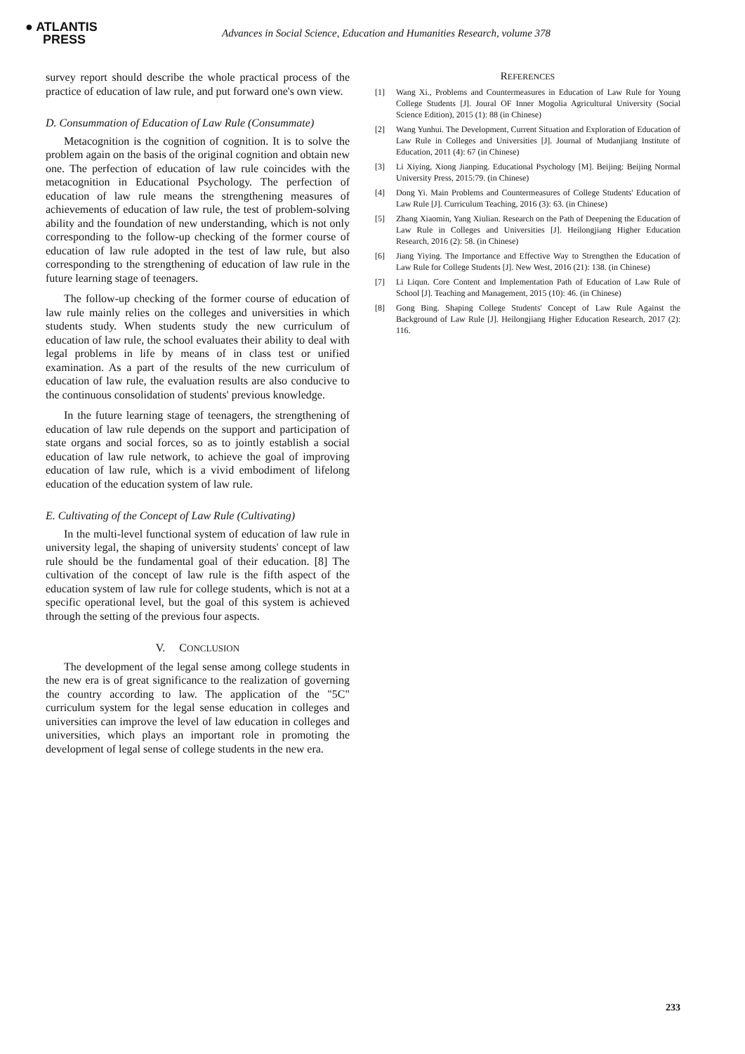● ATLANTIS
PRESS
Advances in Social Science, Education and Humanities Research, volume 378
survey report should describe the whole practical process of the practice of education of law rule, and put forward one's own view.
D. Consummation of Education of Law Rule (Consummate)
Metacognition is the cognition of cognition. It is to solve the problem again on the basis of the original cognition and obtain new one. The perfection of education of law rule coincides with the metacognition in Educational Psychology. The perfection of education of law rule means the strengthening measures of achievements of education of law rule, the test of problem-solving ability and the foundation of new understanding, which is not only corresponding to the follow-up checking of the former course of education of law rule adopted in the test of law rule, but also corresponding to the strengthening of education of law rule in the future learning stage of teenagers.
The follow-up checking of the former course of education of law rule mainly relies on the colleges and universities in which students study. When students study the new curriculum of education of law rule, the school evaluates their ability to deal with legal problems in life by means of in class test or unified examination. As a part of the results of the new curriculum of education of law rule, the evaluation results are also conducive to the continuous consolidation of students' previous knowledge.
In the future learning stage of teenagers, the strengthening of education of law rule depends on the support and participation of state organs and social forces, so as to jointly establish a social education of law rule network, to achieve the goal of improving education of law rule, which is a vivid embodiment of lifelong education of the education system of law rule.
E. Cultivating of the Concept of Law Rule (Cultivating)
In the multi-level functional system of education of law rule in university legal, the shaping of university students' concept of law rule should be the fundamental goal of their education. [8] The cultivation of the concept of law rule is the fifth aspect of the education system of law rule for college students, which is not at a specific operational level, but the goal of this system is achieved through the setting of the previous four aspects.
V. CONCLUSION
The development of the legal sense among college students in the new era is of great significance to the realization of governing the country according to law. The application of the "5C" curriculum system for the legal sense education in colleges and universities can improve the level of law education in colleges and universities, which plays an important role in promoting the development of legal sense of college students in the new era.
REFERENCES
[1] Wang Xi., Problems and Countermeasures in Education of Law Rule for Young College Students [J]. Joural OF Inner Mogolia Agricultural University (Social Science Edition), 2015 (1): 88 (in Chinese)
[2] Wang Yunhui. The Development, Current Situation and Exploration of Education of Law Rule in Colleges and Universities [J]. Journal of Mudanjiang Institute of Education, 2011 (4): 67 (in Chinese)
[3] Li Xiying, Xiong Jianping. Educational Psychology [M]. Beijing: Beijing Normal University Press, 2015:79. (in Chinese)
[4] Dong Yi. Main Problems and Countermeasures of College Students' Education of Law Rule [J]. Curriculum Teaching, 2016 (3): 63. (in Chinese)
[5] Zhang Xiaomin, Yang Xiulian. Research on the Path of Deepening the Education of Law Rule in Colleges and Universities [J]. Heilongjiang Higher Education Research, 2016 (2): 58. (in Chinese)
[6] Jiang Yiying. The Importance and Effective Way to Strengthen the Education of Law Rule for College Students [J]. New West, 2016 (21): 138. (in Chinese)
[7] Li Liqun. Core Content and Implementation Path of Education of Law Rule of School [J]. Teaching and Management, 2015 (10): 46. (in Chinese)
[8] Gong Bing. Shaping College Students' Concept of Law Rule Against the Background of Law Rule [J]. Heilongjiang Higher Education Research, 2017 (2): 116.
233